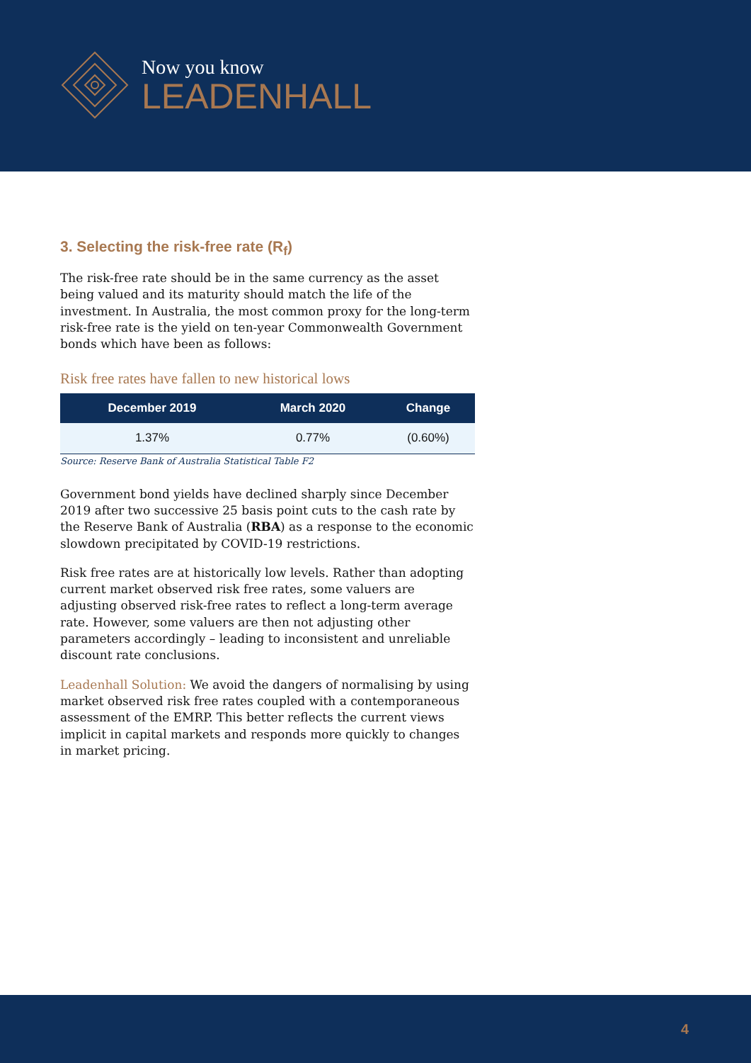Now you know
LEADENHALL
3. Selecting the risk-free rate (R<sub>f</sub>)
The risk-free rate should be in the same currency as the asset being valued and its maturity should match the life of the investment. In Australia, the most common proxy for the long-term risk-free rate is the yield on ten-year Commonwealth Government bonds which have been as follows:
Risk free rates have fallen to new historical lows
| December 2019 | March 2020 | Change |
| --- | --- | --- |
| 1.37% | 0.77% | (0.60%) |
Source: Reserve Bank of Australia Statistical Table F2
Government bond yields have declined sharply since December 2019 after two successive 25 basis point cuts to the cash rate by the Reserve Bank of Australia (RBA) as a response to the economic slowdown precipitated by COVID-19 restrictions.
Risk free rates are at historically low levels. Rather than adopting current market observed risk free rates, some valuers are adjusting observed risk-free rates to reflect a long-term average rate. However, some valuers are then not adjusting other parameters accordingly – leading to inconsistent and unreliable discount rate conclusions.
Leadenhall Solution: We avoid the dangers of normalising by using market observed risk free rates coupled with a contemporaneous assessment of the EMRP. This better reflects the current views implicit in capital markets and responds more quickly to changes in market pricing.
4